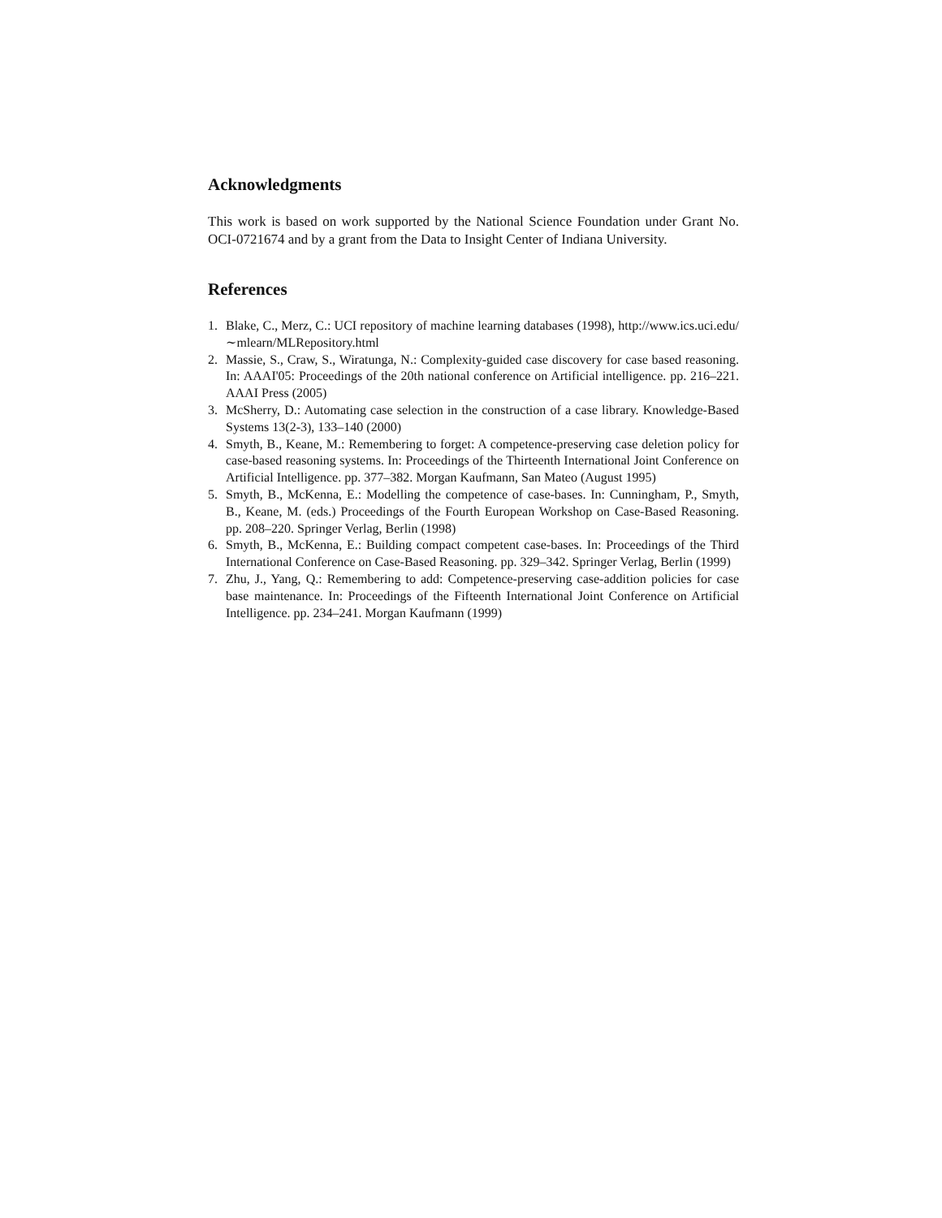Acknowledgments
This work is based on work supported by the National Science Foundation under Grant No. OCI-0721674 and by a grant from the Data to Insight Center of Indiana University.
References
1. Blake, C., Merz, C.: UCI repository of machine learning databases (1998), http://www.ics.uci.edu/∼mlearn/MLRepository.html
2. Massie, S., Craw, S., Wiratunga, N.: Complexity-guided case discovery for case based reasoning. In: AAAI'05: Proceedings of the 20th national conference on Artificial intelligence. pp. 216–221. AAAI Press (2005)
3. McSherry, D.: Automating case selection in the construction of a case library. Knowledge-Based Systems 13(2-3), 133–140 (2000)
4. Smyth, B., Keane, M.: Remembering to forget: A competence-preserving case deletion policy for case-based reasoning systems. In: Proceedings of the Thirteenth International Joint Conference on Artificial Intelligence. pp. 377–382. Morgan Kaufmann, San Mateo (August 1995)
5. Smyth, B., McKenna, E.: Modelling the competence of case-bases. In: Cunningham, P., Smyth, B., Keane, M. (eds.) Proceedings of the Fourth European Workshop on Case-Based Reasoning. pp. 208–220. Springer Verlag, Berlin (1998)
6. Smyth, B., McKenna, E.: Building compact competent case-bases. In: Proceedings of the Third International Conference on Case-Based Reasoning. pp. 329–342. Springer Verlag, Berlin (1999)
7. Zhu, J., Yang, Q.: Remembering to add: Competence-preserving case-addition policies for case base maintenance. In: Proceedings of the Fifteenth International Joint Conference on Artificial Intelligence. pp. 234–241. Morgan Kaufmann (1999)